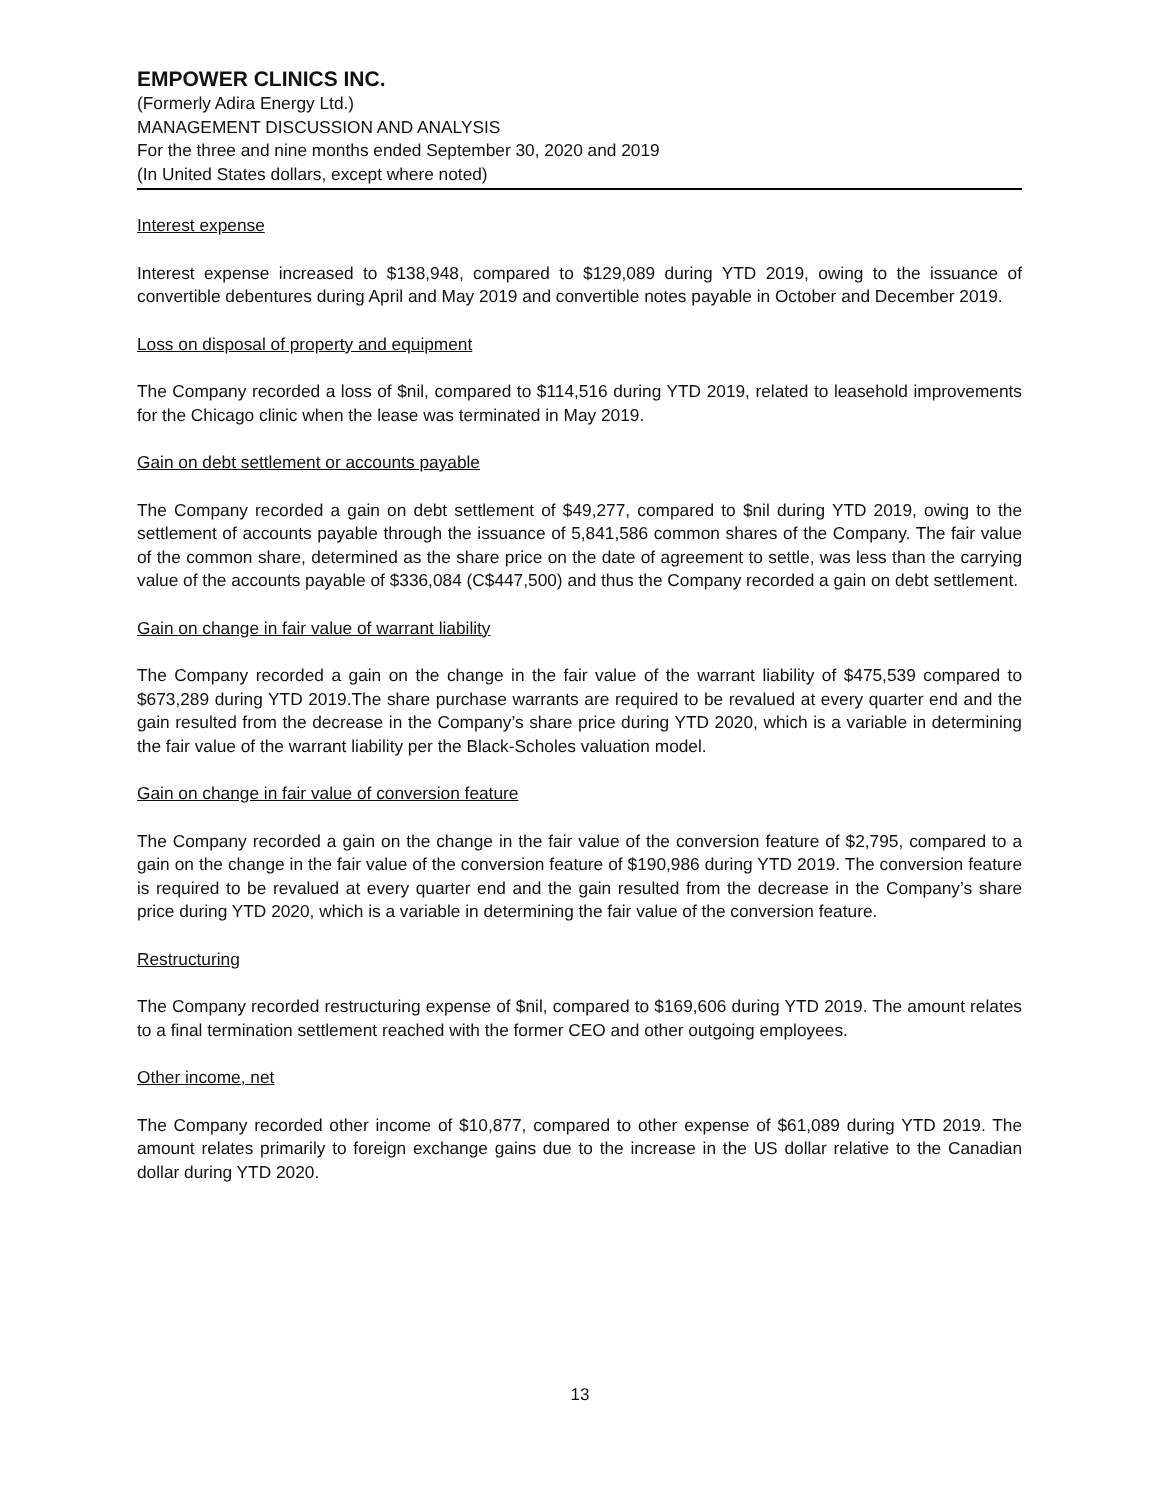EMPOWER CLINICS INC.
(Formerly Adira Energy Ltd.)
MANAGEMENT DISCUSSION AND ANALYSIS
For the three and nine months ended September 30, 2020 and 2019
(In United States dollars, except where noted)
Interest expense
Interest expense increased to $138,948, compared to $129,089 during YTD 2019, owing to the issuance of convertible debentures during April and May 2019 and convertible notes payable in October and December 2019.
Loss on disposal of property and equipment
The Company recorded a loss of $nil, compared to $114,516 during YTD 2019, related to leasehold improvements for the Chicago clinic when the lease was terminated in May 2019.
Gain on debt settlement or accounts payable
The Company recorded a gain on debt settlement of $49,277, compared to $nil during YTD 2019, owing to the settlement of accounts payable through the issuance of 5,841,586 common shares of the Company. The fair value of the common share, determined as the share price on the date of agreement to settle, was less than the carrying value of the accounts payable of $336,084 (C$447,500) and thus the Company recorded a gain on debt settlement.
Gain on change in fair value of warrant liability
The Company recorded a gain on the change in the fair value of the warrant liability of $475,539 compared to $673,289 during YTD 2019.The share purchase warrants are required to be revalued at every quarter end and the gain resulted from the decrease in the Company’s share price during YTD 2020, which is a variable in determining the fair value of the warrant liability per the Black-Scholes valuation model.
Gain on change in fair value of conversion feature
The Company recorded a gain on the change in the fair value of the conversion feature of $2,795, compared to a gain on the change in the fair value of the conversion feature of $190,986 during YTD 2019. The conversion feature is required to be revalued at every quarter end and the gain resulted from the decrease in the Company’s share price during YTD 2020, which is a variable in determining the fair value of the conversion feature.
Restructuring
The Company recorded restructuring expense of $nil, compared to $169,606 during YTD 2019. The amount relates to a final termination settlement reached with the former CEO and other outgoing employees.
Other income, net
The Company recorded other income of $10,877, compared to other expense of $61,089 during YTD 2019. The amount relates primarily to foreign exchange gains due to the increase in the US dollar relative to the Canadian dollar during YTD 2020.
13